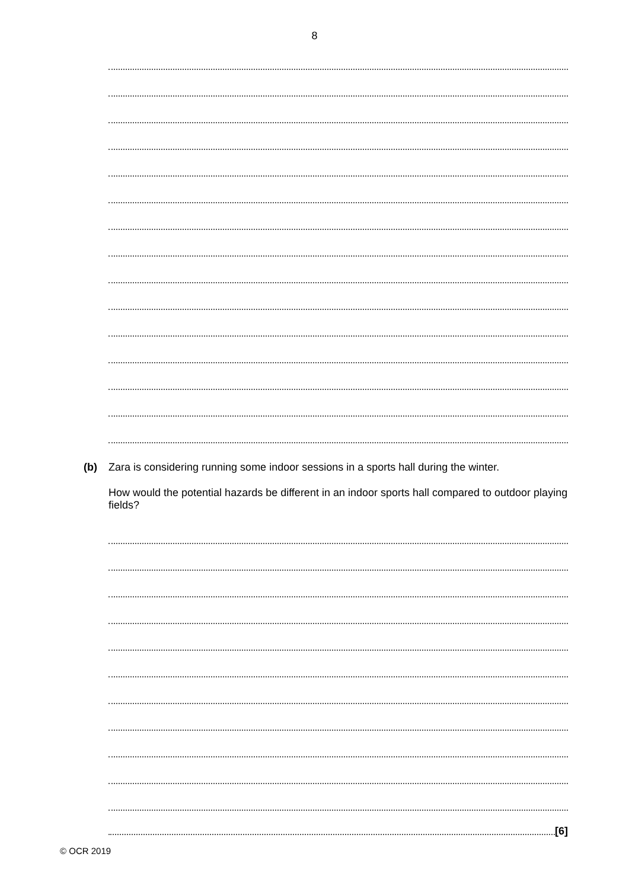8
(b) Zara is considering running some indoor sessions in a sports hall during the winter.
How would the potential hazards be different in an indoor sports hall compared to outdoor playing fields?
[6]
© OCR 2019